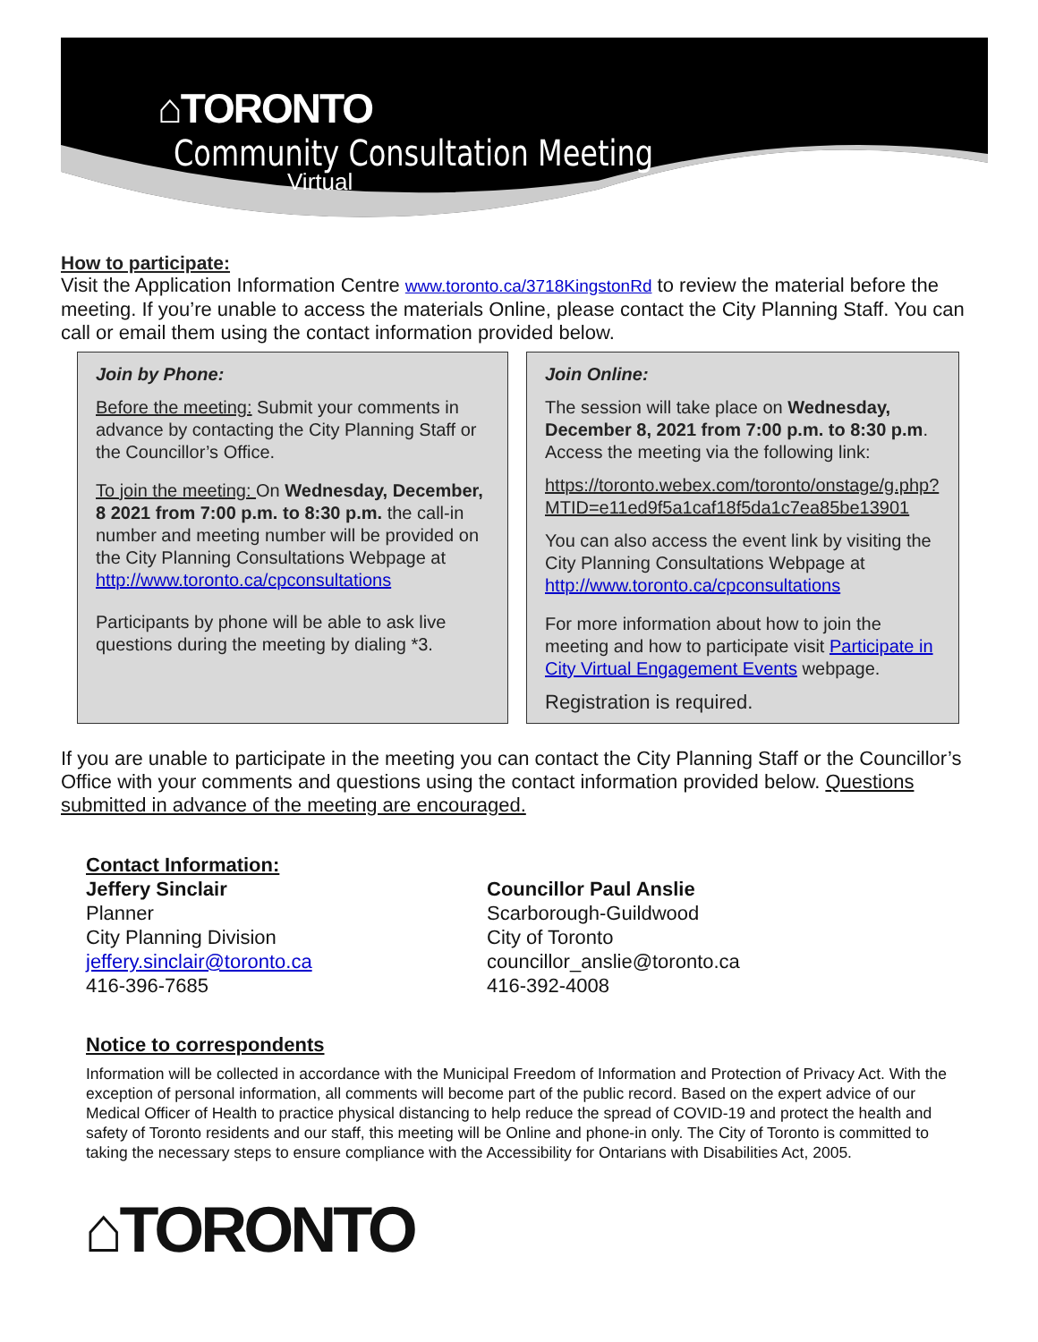⌂TORONTO Community Consultation Meeting
Virtual
How to participate:
Visit the Application Information Centre www.toronto.ca/3718KingstonRd to review the material before the meeting. If you’re unable to access the materials Online, please contact the City Planning Staff. You can call or email them using the contact information provided below.
Join by Phone:
Before the meeting: Submit your comments in advance by contacting the City Planning Staff or the Councillor’s Office.
To join the meeting: On Wednesday, December, 8 2021 from 7:00 p.m. to 8:30 p.m. the call-in number and meeting number will be provided on the City Planning Consultations Webpage at http://www.toronto.ca/cpconsultations
Participants by phone will be able to ask live questions during the meeting by dialing *3.
Join Online:
The session will take place on Wednesday, December 8, 2021 from 7:00 p.m. to 8:30 p.m. Access the meeting via the following link:
https://toronto.webex.com/toronto/onstage/g.php?MTID=e11ed9f5a1caf18f5da1c7ea85be13901
You can also access the event link by visiting the City Planning Consultations Webpage at http://www.toronto.ca/cpconsultations
For more information about how to join the meeting and how to participate visit Participate in City Virtual Engagement Events webpage.
Registration is required.
If you are unable to participate in the meeting you can contact the City Planning Staff or the Councillor’s Office with your comments and questions using the contact information provided below. Questions submitted in advance of the meeting are encouraged.
Contact Information:
Jeffery Sinclair
Planner
City Planning Division
jeffery.sinclair@toronto.ca
416-396-7685
Councillor Paul Anslie
Scarborough-Guildwood
City of Toronto
councillor_anslie@toronto.ca
416-392-4008
Notice to correspondents
Information will be collected in accordance with the Municipal Freedom of Information and Protection of Privacy Act. With the exception of personal information, all comments will become part of the public record. Based on the expert advice of our Medical Officer of Health to practice physical distancing to help reduce the spread of COVID-19 and protect the health and safety of Toronto residents and our staff, this meeting will be Online and phone-in only. The City of Toronto is committed to taking the necessary steps to ensure compliance with the Accessibility for Ontarians with Disabilities Act, 2005.
⌂TORONTO